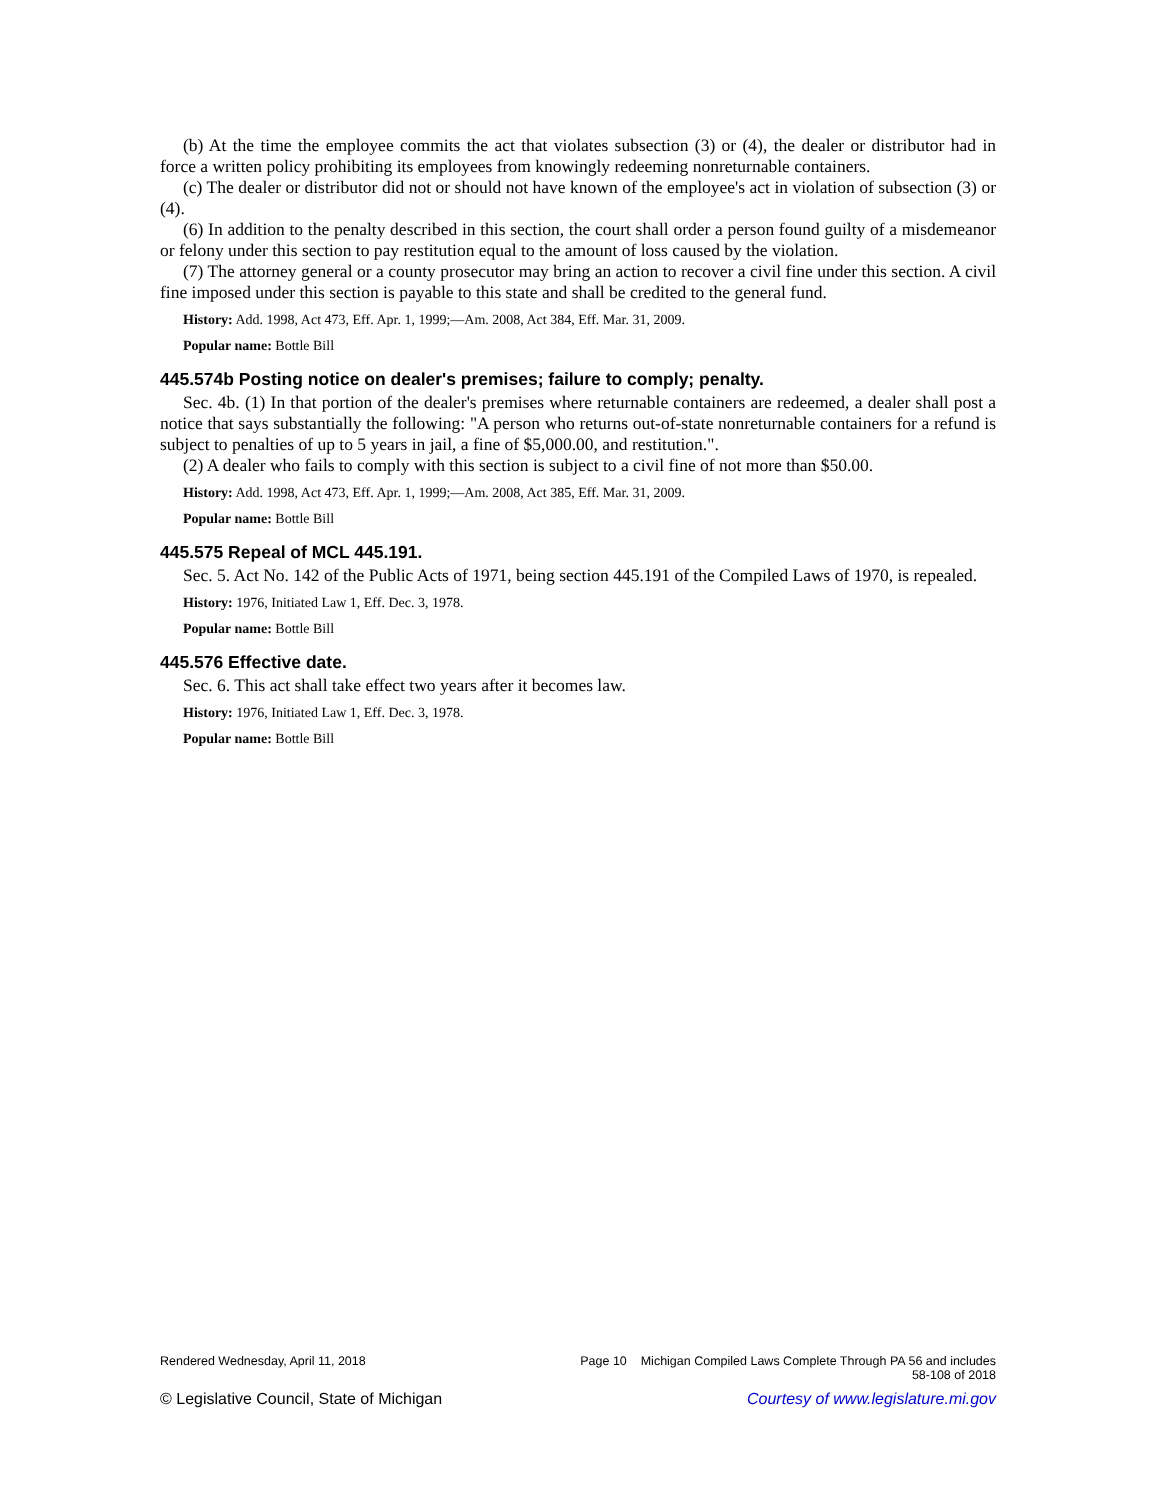(b) At the time the employee commits the act that violates subsection (3) or (4), the dealer or distributor had in force a written policy prohibiting its employees from knowingly redeeming nonreturnable containers.
(c) The dealer or distributor did not or should not have known of the employee's act in violation of subsection (3) or (4).
(6) In addition to the penalty described in this section, the court shall order a person found guilty of a misdemeanor or felony under this section to pay restitution equal to the amount of loss caused by the violation.
(7) The attorney general or a county prosecutor may bring an action to recover a civil fine under this section. A civil fine imposed under this section is payable to this state and shall be credited to the general fund.
History: Add. 1998, Act 473, Eff. Apr. 1, 1999;—Am. 2008, Act 384, Eff. Mar. 31, 2009.
Popular name: Bottle Bill
445.574b Posting notice on dealer's premises; failure to comply; penalty.
Sec. 4b. (1) In that portion of the dealer's premises where returnable containers are redeemed, a dealer shall post a notice that says substantially the following: "A person who returns out-of-state nonreturnable containers for a refund is subject to penalties of up to 5 years in jail, a fine of $5,000.00, and restitution.".
(2) A dealer who fails to comply with this section is subject to a civil fine of not more than $50.00.
History: Add. 1998, Act 473, Eff. Apr. 1, 1999;—Am. 2008, Act 385, Eff. Mar. 31, 2009.
Popular name: Bottle Bill
445.575 Repeal of MCL 445.191.
Sec. 5. Act No. 142 of the Public Acts of 1971, being section 445.191 of the Compiled Laws of 1970, is repealed.
History: 1976, Initiated Law 1, Eff. Dec. 3, 1978.
Popular name: Bottle Bill
445.576 Effective date.
Sec. 6. This act shall take effect two years after it becomes law.
History: 1976, Initiated Law 1, Eff. Dec. 3, 1978.
Popular name: Bottle Bill
Rendered Wednesday, April 11, 2018 Page 10 Michigan Compiled Laws Complete Through PA 56 and includes
58-108 of 2018
© Legislative Council, State of Michigan Courtesy of www.legislature.mi.gov